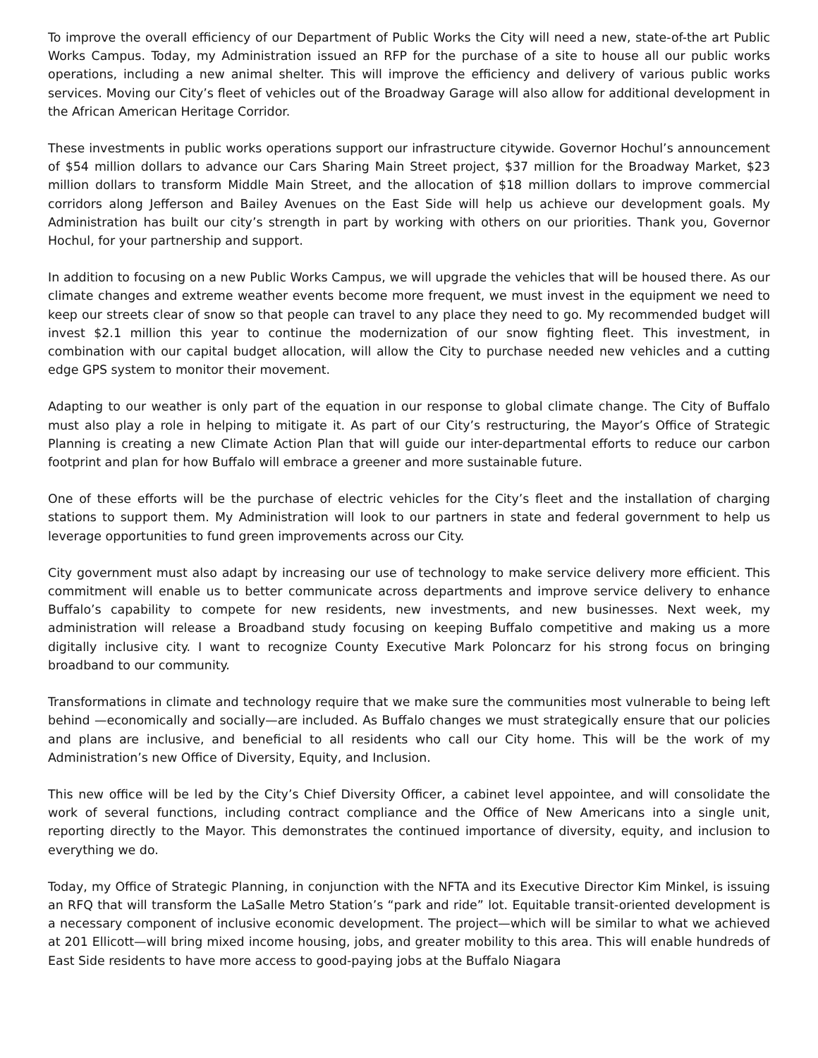To improve the overall efficiency of our Department of Public Works the City will need a new, state-of-the art Public Works Campus. Today, my Administration issued an RFP for the purchase of a site to house all our public works operations, including a new animal shelter. This will improve the efficiency and delivery of various public works services. Moving our City’s fleet of vehicles out of the Broadway Garage will also allow for additional development in the African American Heritage Corridor.
These investments in public works operations support our infrastructure citywide. Governor Hochul’s announcement of $54 million dollars to advance our Cars Sharing Main Street project, $37 million for the Broadway Market, $23 million dollars to transform Middle Main Street, and the allocation of $18 million dollars to improve commercial corridors along Jefferson and Bailey Avenues on the East Side will help us achieve our development goals. My Administration has built our city’s strength in part by working with others on our priorities. Thank you, Governor Hochul, for your partnership and support.
In addition to focusing on a new Public Works Campus, we will upgrade the vehicles that will be housed there. As our climate changes and extreme weather events become more frequent, we must invest in the equipment we need to keep our streets clear of snow so that people can travel to any place they need to go. My recommended budget will invest $2.1 million this year to continue the modernization of our snow fighting fleet. This investment, in combination with our capital budget allocation, will allow the City to purchase needed new vehicles and a cutting edge GPS system to monitor their movement.
Adapting to our weather is only part of the equation in our response to global climate change. The City of Buffalo must also play a role in helping to mitigate it. As part of our City’s restructuring, the Mayor’s Office of Strategic Planning is creating a new Climate Action Plan that will guide our inter-departmental efforts to reduce our carbon footprint and plan for how Buffalo will embrace a greener and more sustainable future.
One of these efforts will be the purchase of electric vehicles for the City’s fleet and the installation of charging stations to support them. My Administration will look to our partners in state and federal government to help us leverage opportunities to fund green improvements across our City.
City government must also adapt by increasing our use of technology to make service delivery more efficient. This commitment will enable us to better communicate across departments and improve service delivery to enhance Buffalo’s capability to compete for new residents, new investments, and new businesses. Next week, my administration will release a Broadband study focusing on keeping Buffalo competitive and making us a more digitally inclusive city. I want to recognize County Executive Mark Poloncarz for his strong focus on bringing broadband to our community.
Transformations in climate and technology require that we make sure the communities most vulnerable to being left behind —economically and socially—are included. As Buffalo changes we must strategically ensure that our policies and plans are inclusive, and beneficial to all residents who call our City home. This will be the work of my Administration’s new Office of Diversity, Equity, and Inclusion.
This new office will be led by the City’s Chief Diversity Officer, a cabinet level appointee, and will consolidate the work of several functions, including contract compliance and the Office of New Americans into a single unit, reporting directly to the Mayor. This demonstrates the continued importance of diversity, equity, and inclusion to everything we do.
Today, my Office of Strategic Planning, in conjunction with the NFTA and its Executive Director Kim Minkel, is issuing an RFQ that will transform the LaSalle Metro Station’s “park and ride” lot. Equitable transit-oriented development is a necessary component of inclusive economic development. The project—which will be similar to what we achieved at 201 Ellicott—will bring mixed income housing, jobs, and greater mobility to this area. This will enable hundreds of East Side residents to have more access to good-paying jobs at the Buffalo Niagara